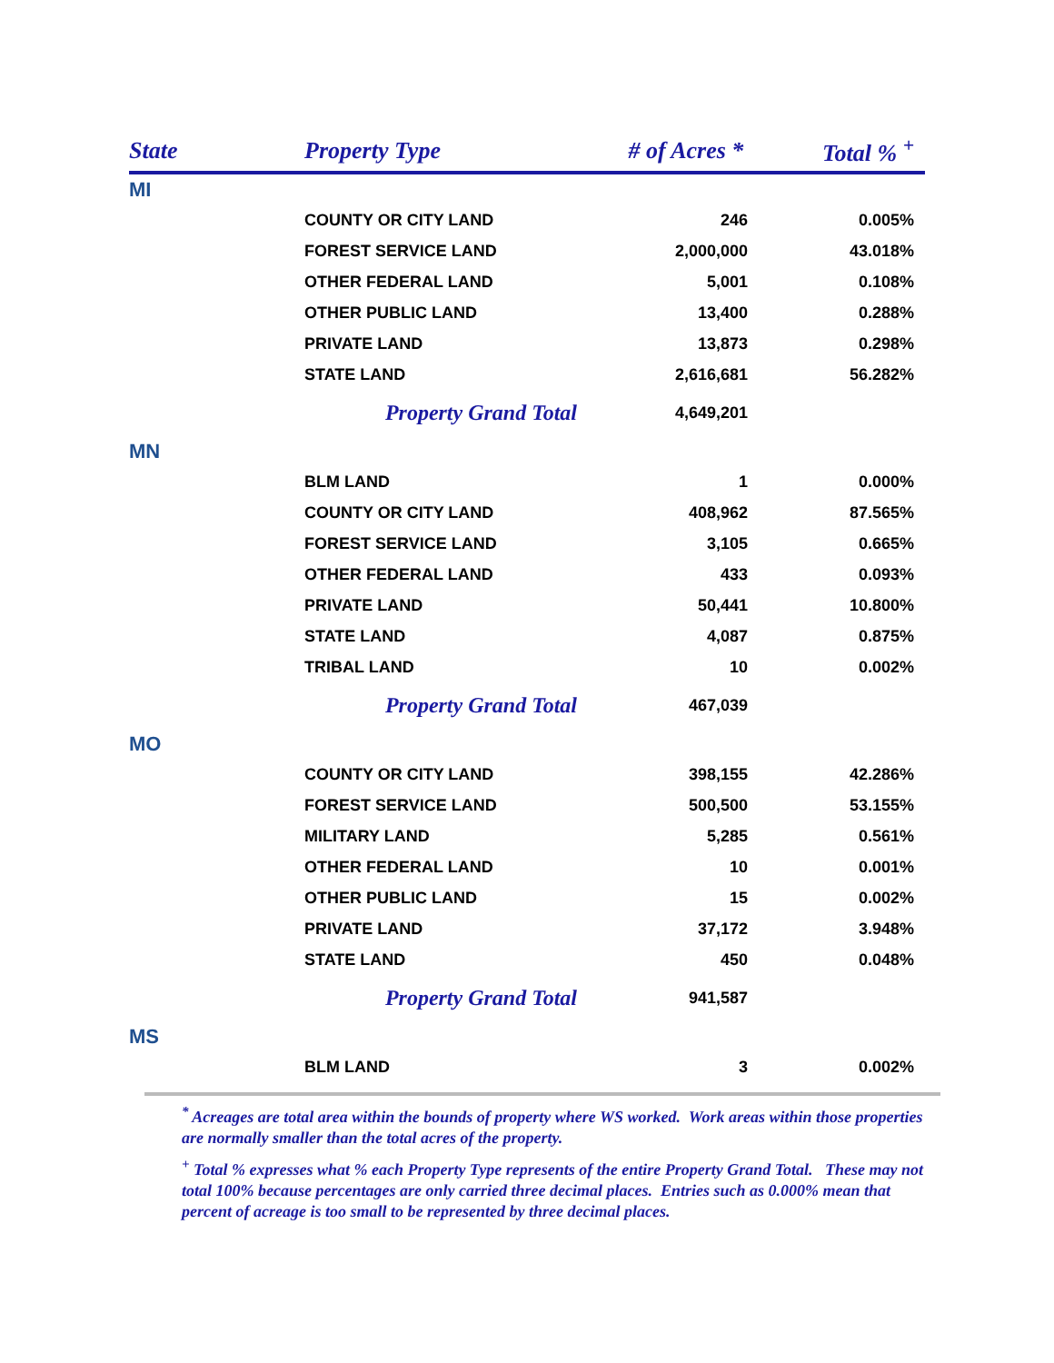| State | Property Type | # of Acres * | Total % <sup>+</sup> |
| --- | --- | --- | --- |
| MI | | | |
| | COUNTY OR CITY LAND | 246 | 0.005% |
| | FOREST SERVICE LAND | 2,000,000 | 43.018% |
| | OTHER FEDERAL LAND | 5,001 | 0.108% |
| | OTHER PUBLIC LAND | 13,400 | 0.288% |
| | PRIVATE LAND | 13,873 | 0.298% |
| | STATE LAND | 2,616,681 | 56.282% |
| | Property Grand Total | 4,649,201 | |
| MN | | | |
| | BLM LAND | 1 | 0.000% |
| | COUNTY OR CITY LAND | 408,962 | 87.565% |
| | FOREST SERVICE LAND | 3,105 | 0.665% |
| | OTHER FEDERAL LAND | 433 | 0.093% |
| | PRIVATE LAND | 50,441 | 10.800% |
| | STATE LAND | 4,087 | 0.875% |
| | TRIBAL LAND | 10 | 0.002% |
| | Property Grand Total | 467,039 | |
| MO | | | |
| | COUNTY OR CITY LAND | 398,155 | 42.286% |
| | FOREST SERVICE LAND | 500,500 | 53.155% |
| | MILITARY LAND | 5,285 | 0.561% |
| | OTHER FEDERAL LAND | 10 | 0.001% |
| | OTHER PUBLIC LAND | 15 | 0.002% |
| | PRIVATE LAND | 37,172 | 3.948% |
| | STATE LAND | 450 | 0.048% |
| | Property Grand Total | 941,587 | |
| MS | | | |
| | BLM LAND | 3 | 0.002% |
<sup>*</sup> Acreages are total area within the bounds of property where WS worked. Work areas within those properties are normally smaller than the total acres of the property.
<sup>+</sup> Total % expresses what % each Property Type represents of the entire Property Grand Total. These may not total 100% because percentages are only carried three decimal places. Entries such as 0.000% mean that percent of acreage is too small to be represented by three decimal places.